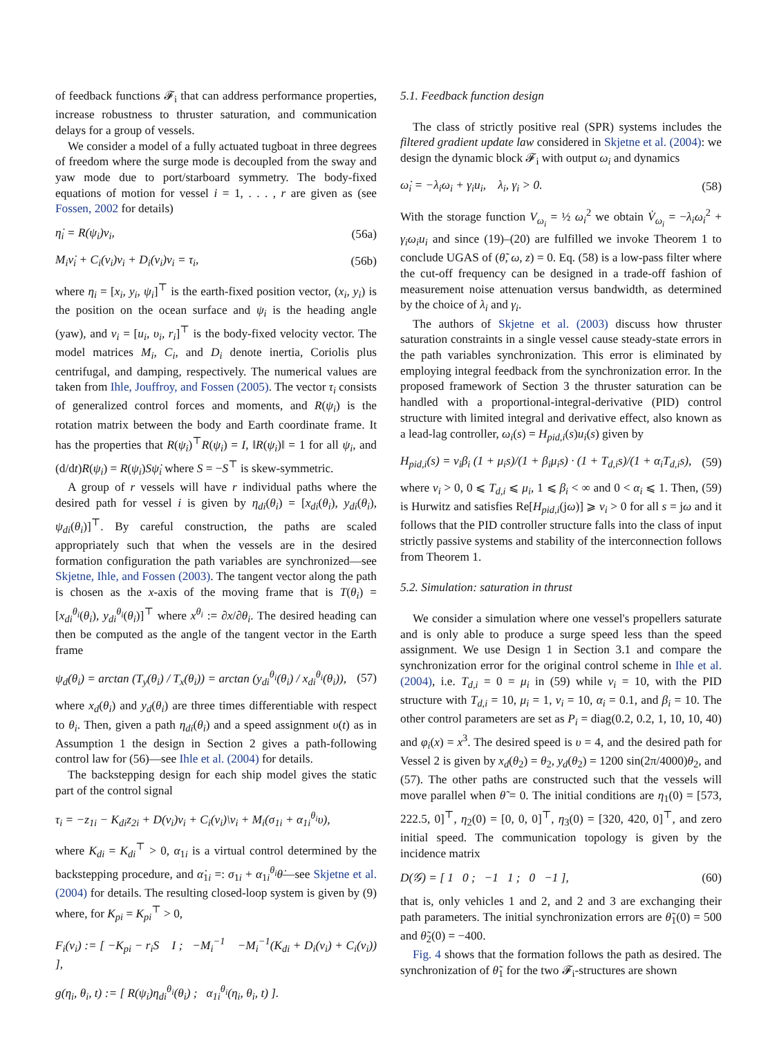of feedback functions 𝓕<sub>i</sub> that can address performance properties, increase robustness to thruster saturation, and communication delays for a group of vessels.
We consider a model of a fully actuated tugboat in three degrees of freedom where the surge mode is decoupled from the sway and yaw mode due to port/starboard symmetry. The body-fixed equations of motion for vessel i = 1, . . . , r are given as (see Fossen, 2002 for details)
η̇<sub>i</sub> = R(ψ<sub>i</sub>)ν<sub>i</sub>, (56a)
M<sub>i</sub>ν̇<sub>i</sub> + C<sub>i</sub>(ν<sub>i</sub>)ν<sub>i</sub> + D<sub>i</sub>(ν<sub>i</sub>)ν<sub>i</sub> = τ<sub>i</sub>, (56b)
where η<sub>i</sub> = [x<sub>i</sub>, y<sub>i</sub>, ψ<sub>i</sub>]<sup>⊤</sup> is the earth-fixed position vector, (x<sub>i</sub>, y<sub>i</sub>) is the position on the ocean surface and ψ<sub>i</sub> is the heading angle (yaw), and ν<sub>i</sub> = [u<sub>i</sub>, υ<sub>i</sub>, r<sub>i</sub>]<sup>⊤</sup> is the body-fixed velocity vector. The model matrices M<sub>i</sub>, C<sub>i</sub>, and D<sub>i</sub> denote inertia, Coriolis plus centrifugal, and damping, respectively. The numerical values are taken from Ihle, Jouffroy, and Fossen (2005). The vector τ<sub>i</sub> consists of generalized control forces and moments, and R(ψ<sub>i</sub>) is the rotation matrix between the body and Earth coordinate frame. It has the properties that R(ψ<sub>i</sub>)<sup>⊤</sup>R(ψ<sub>i</sub>) = I, ‖R(ψ<sub>i</sub>)‖ = 1 for all ψ<sub>i</sub>, and (d/dt)R(ψ<sub>i</sub>) = R(ψ<sub>i</sub>)Sψ̇<sub>i</sub> where S = −S<sup>⊤</sup> is skew-symmetric.
A group of r vessels will have r individual paths where the desired path for vessel i is given by η<sub>di</sub>(θ<sub>i</sub>) = [x<sub>di</sub>(θ<sub>i</sub>), y<sub>di</sub>(θ<sub>i</sub>), ψ<sub>di</sub>(θ<sub>i</sub>)]<sup>⊤</sup>. By careful construction, the paths are scaled appropriately such that when the vessels are in the desired formation configuration the path variables are synchronized—see Skjetne, Ihle, and Fossen (2003). The tangent vector along the path is chosen as the x-axis of the moving frame that is T(θ<sub>i</sub>) = [x<sub>di</sub><sup>θ<sub>i</sub></sup>(θ<sub>i</sub>), y<sub>di</sub><sup>θ<sub>i</sub></sup>(θ<sub>i</sub>)]<sup>⊤</sup> where x<sup>θ<sub>i</sub></sup> := ∂x/∂θ<sub>i</sub>. The desired heading can then be computed as the angle of the tangent vector in the Earth frame
ψ<sub>d</sub>(θ<sub>i</sub>) = arctan (T<sub>y</sub>(θ<sub>i</sub>) / T<sub>x</sub>(θ<sub>i</sub>)) = arctan (y<sub>di</sub><sup>θ<sub>i</sub></sup>(θ<sub>i</sub>) / x<sub>di</sub><sup>θ<sub>i</sub></sup>(θ<sub>i</sub>)), (57)
where x<sub>d</sub>(θ<sub>i</sub>) and y<sub>d</sub>(θ<sub>i</sub>) are three times differentiable with respect to θ<sub>i</sub>. Then, given a path η<sub>di</sub>(θ<sub>i</sub>) and a speed assignment υ(t) as in Assumption 1 the design in Section 2 gives a path-following control law for (56)—see Ihle et al. (2004) for details.
The backstepping design for each ship model gives the static part of the control signal
τ<sub>i</sub> = −z<sub>1i</sub> − K<sub>di</sub>z<sub>2i</sub> + D(ν<sub>i</sub>)ν<sub>i</sub> + C<sub>i</sub>(ν<sub>i</sub>)\ν<sub>i</sub> + M<sub>i</sub>(σ<sub>1i</sub> + α<sub>1i</sub><sup>θ<sub>i</sub></sup>υ),
where K<sub>di</sub> = K<sub>di</sub><sup>⊤</sup> > 0, α<sub>1i</sub> is a virtual control determined by the backstepping procedure, and α̇<sub>1i</sub> =: σ<sub>1i</sub> + α<sub>1i</sub><sup>θ<sub>i</sub></sup>θ̇—see Skjetne et al. (2004) for details. The resulting closed-loop system is given by (9) where, for K<sub>pi</sub> = K<sub>pi</sub><sup>⊤</sup> > 0,
F<sub>i</sub>(ν<sub>i</sub>) := [ −K<sub>pi</sub> − r<sub>i</sub>S I ; −M<sub>i</sub><sup>−1</sup> −M<sub>i</sub><sup>−1</sup>(K<sub>di</sub> + D<sub>i</sub>(ν<sub>i</sub>) + C<sub>i</sub>(ν<sub>i</sub>)) ],
g(η<sub>i</sub>, θ<sub>i</sub>, t) := [ R(ψ<sub>i</sub>)η<sub>di</sub><sup>θ<sub>i</sub></sup>(θ<sub>i</sub>) ; α<sub>1i</sub><sup>θ<sub>i</sub></sup>(η<sub>i</sub>, θ<sub>i</sub>, t) ].
5.1. Feedback function design
The class of strictly positive real (SPR) systems includes the filtered gradient update law considered in Skjetne et al. (2004): we design the dynamic block 𝓕<sub>i</sub> with output ω<sub>i</sub> and dynamics
ω̇<sub>i</sub> = −λ<sub>i</sub>ω<sub>i</sub> + γ<sub>i</sub>u<sub>i</sub>, λ<sub>i</sub>, γ<sub>i</sub> > 0. (58)
With the storage function V<sub>ω<sub>i</sub></sub> = ½ ω<sub>i</sub><sup>2</sup> we obtain V̇<sub>ω<sub>i</sub></sub> = −λ<sub>i</sub>ω<sub>i</sub><sup>2</sup> + γ<sub>i</sub>ω<sub>i</sub>u<sub>i</sub> and since (19)–(20) are fulfilled we invoke Theorem 1 to conclude UGAS of (θ̃, ω, z) = 0. Eq. (58) is a low-pass filter where the cut-off frequency can be designed in a trade-off fashion of measurement noise attenuation versus bandwidth, as determined by the choice of λ<sub>i</sub> and γ<sub>i</sub>.
The authors of Skjetne et al. (2003) discuss how thruster saturation constraints in a single vessel cause steady-state errors in the path variables synchronization. This error is eliminated by employing integral feedback from the synchronization error. In the proposed framework of Section 3 the thruster saturation can be handled with a proportional-integral-derivative (PID) control structure with limited integral and derivative effect, also known as a lead-lag controller, ω<sub>i</sub>(s) = H<sub>pid,i</sub>(s)u<sub>i</sub>(s) given by
H<sub>pid,i</sub>(s) = ν<sub>i</sub>β<sub>i</sub> (1 + μ<sub>i</sub>s)/(1 + β<sub>i</sub>μ<sub>i</sub>s) · (1 + T<sub>d,i</sub>s)/(1 + α<sub>i</sub>T<sub>d,i</sub>s), (59)
where ν<sub>i</sub> > 0, 0 ⩽ T<sub>d,i</sub> ⩽ μ<sub>i</sub>, 1 ⩽ β<sub>i</sub> < ∞ and 0 < α<sub>i</sub> ⩽ 1. Then, (59) is Hurwitz and satisfies Re[H<sub>pid,i</sub>(jω)] ⩾ ν<sub>i</sub> > 0 for all s = jω and it follows that the PID controller structure falls into the class of input strictly passive systems and stability of the interconnection follows from Theorem 1.
5.2. Simulation: saturation in thrust
We consider a simulation where one vessel's propellers saturate and is only able to produce a surge speed less than the speed assignment. We use Design 1 in Section 3.1 and compare the synchronization error for the original control scheme in Ihle et al. (2004), i.e. T<sub>d,i</sub> = 0 = μ<sub>i</sub> in (59) while ν<sub>i</sub> = 10, with the PID structure with T<sub>d,i</sub> = 10, μ<sub>i</sub> = 1, ν<sub>i</sub> = 10, α<sub>i</sub> = 0.1, and β<sub>i</sub> = 10. The other control parameters are set as P<sub>i</sub> = diag(0.2, 0.2, 1, 10, 10, 40) and φ<sub>i</sub>(x) = x<sup>3</sup>. The desired speed is υ = 4, and the desired path for Vessel 2 is given by x<sub>d</sub>(θ<sub>2</sub>) = θ<sub>2</sub>, y<sub>d</sub>(θ<sub>2</sub>) = 1200 sin(2π/4000)θ<sub>2</sub>, and (57). The other paths are constructed such that the vessels will move parallel when θ̃ = 0. The initial conditions are η<sub>1</sub>(0) = [573, 222.5, 0]<sup>⊤</sup>, η<sub>2</sub>(0) = [0, 0, 0]<sup>⊤</sup>, η<sub>3</sub>(0) = [320, 420, 0]<sup>⊤</sup>, and zero initial speed. The communication topology is given by the incidence matrix
D(𝒢) = [ 1 0 ; −1 1 ; 0 −1 ], (60)
that is, only vehicles 1 and 2, and 2 and 3 are exchanging their path parameters. The initial synchronization errors are θ̃<sub>1</sub>(0) = 500 and θ̃<sub>2</sub>(0) = −400.
Fig. 4 shows that the formation follows the path as desired. The synchronization of θ̃<sub>1</sub> for the two 𝓕<sub>i</sub>-structures are shown